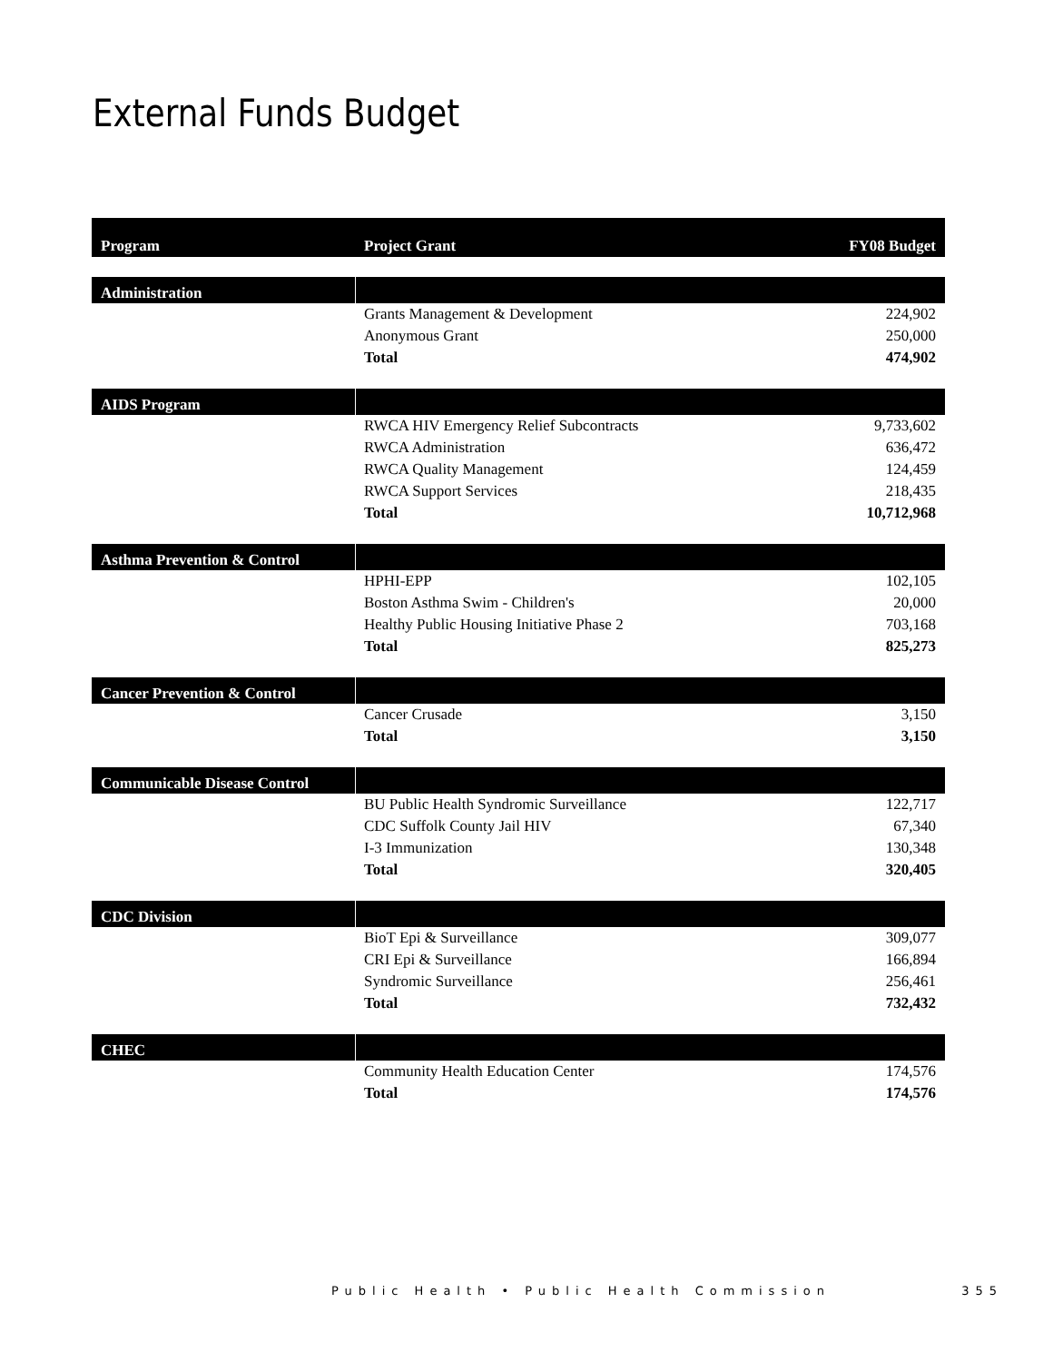External Funds Budget
| Program | Project Grant | FY08 Budget |
| --- | --- | --- |
| Administration | | |
| | Grants Management & Development | 224,902 |
| | Anonymous Grant | 250,000 |
| | Total | 474,902 |
| AIDS Program | | |
| | RWCA HIV Emergency Relief Subcontracts | 9,733,602 |
| | RWCA Administration | 636,472 |
| | RWCA Quality Management | 124,459 |
| | RWCA Support Services | 218,435 |
| | Total | 10,712,968 |
| Asthma Prevention & Control | | |
| | HPHI-EPP | 102,105 |
| | Boston Asthma Swim - Children's | 20,000 |
| | Healthy Public Housing Initiative Phase 2 | 703,168 |
| | Total | 825,273 |
| Cancer Prevention & Control | | |
| | Cancer Crusade | 3,150 |
| | Total | 3,150 |
| Communicable Disease Control | | |
| | BU Public Health Syndromic Surveillance | 122,717 |
| | CDC Suffolk County Jail HIV | 67,340 |
| | I-3 Immunization | 130,348 |
| | Total | 320,405 |
| CDC Division | | |
| | BioT Epi & Surveillance | 309,077 |
| | CRI Epi & Surveillance | 166,894 |
| | Syndromic Surveillance | 256,461 |
| | Total | 732,432 |
| CHEC | | |
| | Community Health Education Center | 174,576 |
| | Total | 174,576 |
Public Health • Public Health Commission 355